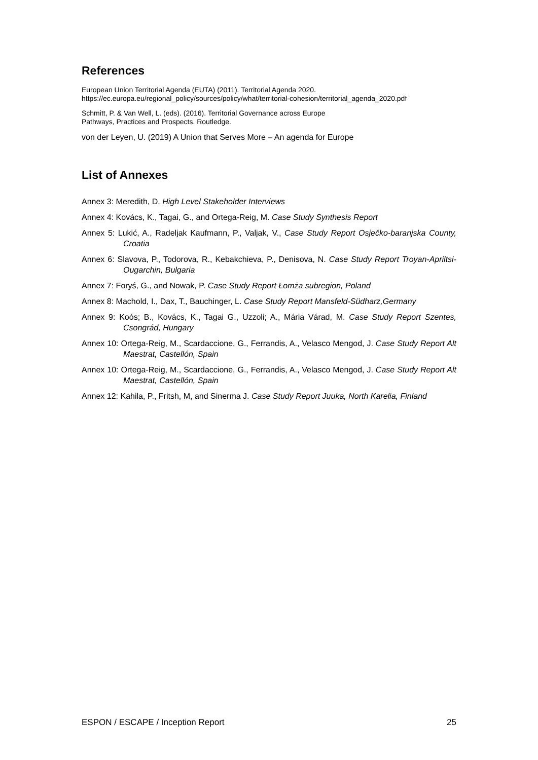References
European Union Territorial Agenda (EUTA) (2011). Territorial Agenda 2020.
https://ec.europa.eu/regional_policy/sources/policy/what/territorial-cohesion/territorial_agenda_2020.pdf
Schmitt, P. & Van Well, L. (eds). (2016). Territorial Governance across Europe
Pathways, Practices and Prospects. Routledge.
von der Leyen, U. (2019) A Union that Serves More – An agenda for Europe
List of Annexes
Annex 3: Meredith, D. High Level Stakeholder Interviews
Annex 4: Kovács, K., Tagai, G., and Ortega-Reig, M. Case Study Synthesis Report
Annex 5: Lukić, A., Radeljak Kaufmann, P., Valjak, V., Case Study Report Osječko-baranjska County, Croatia
Annex 6: Slavova, P., Todorova, R., Kebakchieva, P., Denisova, N. Case Study Report Troyan-Apriltsi-Ougarchin, Bulgaria
Annex 7: Foryś, G., and Nowak, P. Case Study Report Łomża subregion, Poland
Annex 8: Machold, I., Dax, T., Bauchinger, L. Case Study Report Mansfeld-Südharz,Germany
Annex 9: Koós; B., Kovács, K., Tagai G., Uzzoli; A., Mária Várad, M. Case Study Report Szentes, Csongrád, Hungary
Annex 10: Ortega-Reig, M., Scardaccione, G., Ferrandis, A., Velasco Mengod, J. Case Study Report Alt Maestrat, Castellón, Spain
Annex 10: Ortega-Reig, M., Scardaccione, G., Ferrandis, A., Velasco Mengod, J. Case Study Report Alt Maestrat, Castellón, Spain
Annex 12: Kahila, P., Fritsh, M, and Sinerma J. Case Study Report Juuka, North Karelia, Finland
ESPON / ESCAPE / Inception Report 25